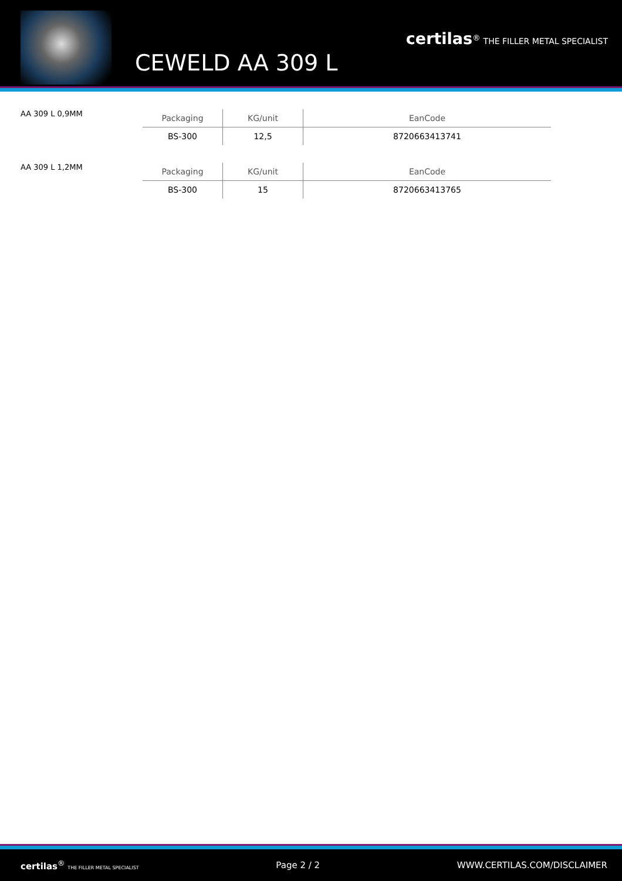CEWELD AA 309 L
certilas<sup>®</sup> THE FILLER METAL SPECIALIST
AA 309 L 0,9MM
| Packaging | KG/unit | EanCode |
| --- | --- | --- |
| BS-300 | 12,5 | 8720663413741 |
AA 309 L 1,2MM
| Packaging | KG/unit | EanCode |
| --- | --- | --- |
| BS-300 | 15 | 8720663413765 |
certilas<sup>®</sup> THE FILLER METAL SPECIALIST Page 2 / 2 WWW.CERTILAS.COM/DISCLAIMER